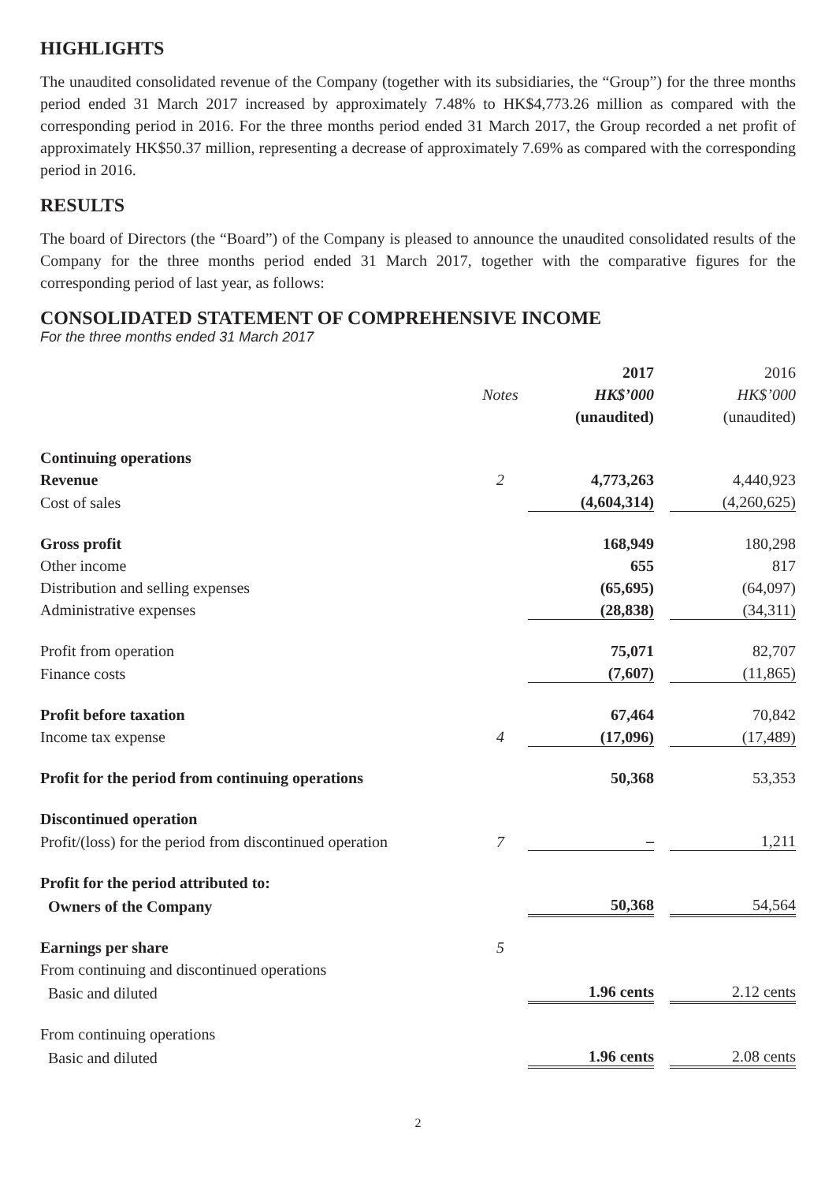HIGHLIGHTS
The unaudited consolidated revenue of the Company (together with its subsidiaries, the “Group”) for the three months period ended 31 March 2017 increased by approximately 7.48% to HK$4,773.26 million as compared with the corresponding period in 2016. For the three months period ended 31 March 2017, the Group recorded a net profit of approximately HK$50.37 million, representing a decrease of approximately 7.69% as compared with the corresponding period in 2016.
RESULTS
The board of Directors (the “Board”) of the Company is pleased to announce the unaudited consolidated results of the Company for the three months period ended 31 March 2017, together with the comparative figures for the corresponding period of last year, as follows:
CONSOLIDATED STATEMENT OF COMPREHENSIVE INCOME
For the three months ended 31 March 2017
| | | 2017 | | 2016 |
| | Notes | HK$’000 | | HK$’000 |
| | | (unaudited) | | (unaudited) |
| Continuing operations | | | | |
| Revenue | 2 | 4,773,263 | | 4,440,923 |
| Cost of sales | | (4,604,314) | | (4,260,625) |
| Gross profit | | 168,949 | | 180,298 |
| Other income | | 655 | | 817 |
| Distribution and selling expenses | | (65,695) | | (64,097) |
| Administrative expenses | | (28,838) | | (34,311) |
| Profit from operation | | 75,071 | | 82,707 |
| Finance costs | | (7,607) | | (11,865) |
| Profit before taxation | | 67,464 | | 70,842 |
| Income tax expense | 4 | (17,096) | | (17,489) |
| Profit for the period from continuing operations | | 50,368 | | 53,353 |
| Discontinued operation | | | | |
| Profit/(loss) for the period from discontinued operation | 7 | – | | 1,211 |
| Profit for the period attributed to: | | | | |
| Owners of the Company | | 50,368 | | 54,564 |
| Earnings per share | 5 | | | |
| From continuing and discontinued operations | | | | |
| Basic and diluted | | 1.96 cents | | 2.12 cents |
| From continuing operations | | | | |
| Basic and diluted | | 1.96 cents | | 2.08 cents |
2